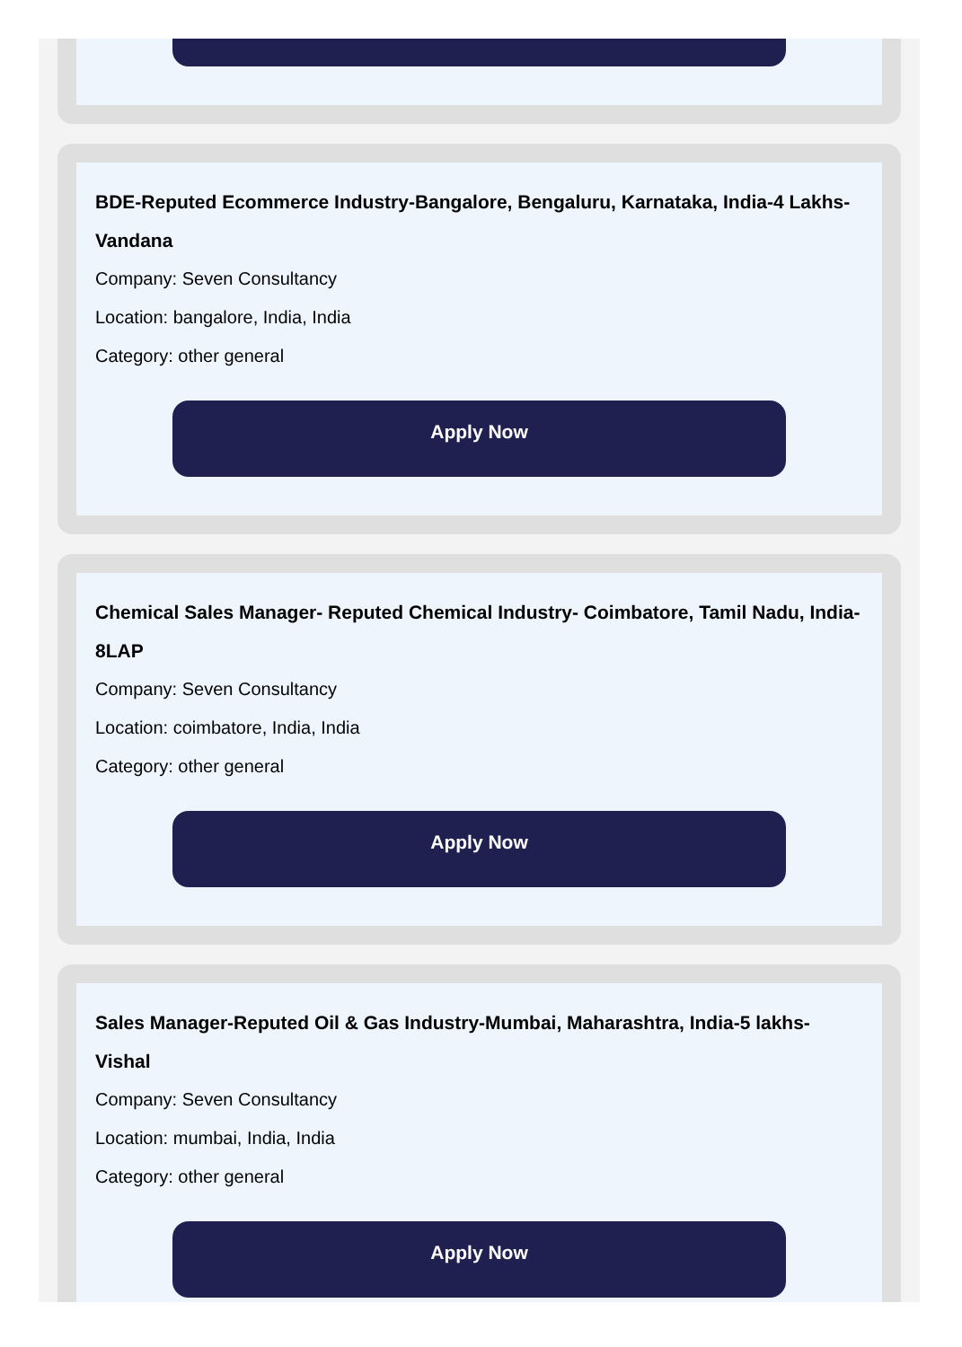BDE-Reputed Ecommerce Industry-Bangalore, Bengaluru, Karnataka, India-4 Lakhs-Vandana
Company: Seven Consultancy
Location: bangalore, India, India
Category: other general
Apply Now
Chemical Sales Manager- Reputed Chemical Industry- Coimbatore, Tamil Nadu, India-8LAP
Company: Seven Consultancy
Location: coimbatore, India, India
Category: other general
Apply Now
Sales Manager-Reputed Oil & Gas Industry-Mumbai, Maharashtra, India-5 lakhs-Vishal
Company: Seven Consultancy
Location: mumbai, India, India
Category: other general
Apply Now